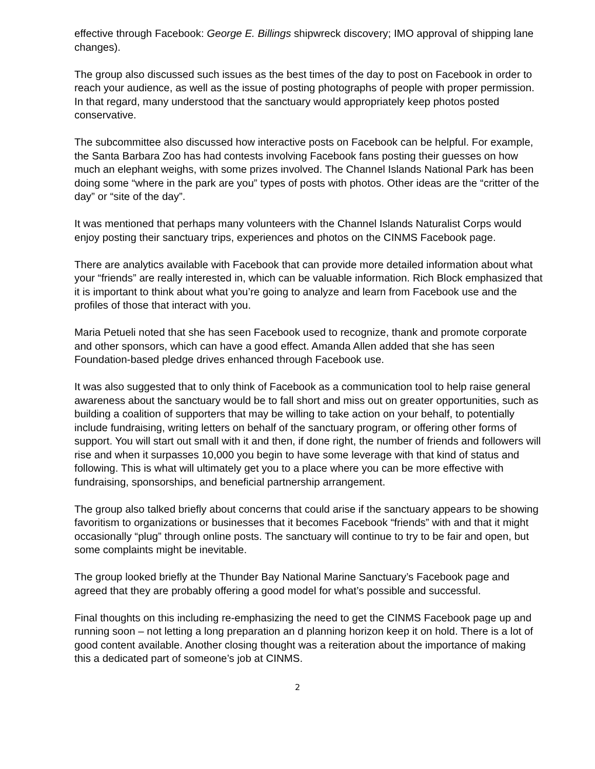effective through Facebook: George E. Billings shipwreck discovery; IMO approval of shipping lane changes).
The group also discussed such issues as the best times of the day to post on Facebook in order to reach your audience, as well as the issue of posting photographs of people with proper permission. In that regard, many understood that the sanctuary would appropriately keep photos posted conservative.
The subcommittee also discussed how interactive posts on Facebook can be helpful. For example, the Santa Barbara Zoo has had contests involving Facebook fans posting their guesses on how much an elephant weighs, with some prizes involved. The Channel Islands National Park has been doing some “where in the park are you” types of posts with photos. Other ideas are the “critter of the day” or “site of the day”.
It was mentioned that perhaps many volunteers with the Channel Islands Naturalist Corps would enjoy posting their sanctuary trips, experiences and photos on the CINMS Facebook page.
There are analytics available with Facebook that can provide more detailed information about what your “friends” are really interested in, which can be valuable information. Rich Block emphasized that it is important to think about what you’re going to analyze and learn from Facebook use and the profiles of those that interact with you.
Maria Petueli noted that she has seen Facebook used to recognize, thank and promote corporate and other sponsors, which can have a good effect. Amanda Allen added that she has seen Foundation-based pledge drives enhanced through Facebook use.
It was also suggested that to only think of Facebook as a communication tool to help raise general awareness about the sanctuary would be to fall short and miss out on greater opportunities, such as building a coalition of supporters that may be willing to take action on your behalf, to potentially include fundraising, writing letters on behalf of the sanctuary program, or offering other forms of support. You will start out small with it and then, if done right, the number of friends and followers will rise and when it surpasses 10,000 you begin to have some leverage with that kind of status and following. This is what will ultimately get you to a place where you can be more effective with fundraising, sponsorships, and beneficial partnership arrangement.
The group also talked briefly about concerns that could arise if the sanctuary appears to be showing favoritism to organizations or businesses that it becomes Facebook “friends” with and that it might occasionally “plug” through online posts. The sanctuary will continue to try to be fair and open, but some complaints might be inevitable.
The group looked briefly at the Thunder Bay National Marine Sanctuary’s Facebook page and agreed that they are probably offering a good model for what’s possible and successful.
Final thoughts on this including re-emphasizing the need to get the CINMS Facebook page up and running soon – not letting a long preparation an d planning horizon keep it on hold. There is a lot of good content available. Another closing thought was a reiteration about the importance of making this a dedicated part of someone’s job at CINMS.
2